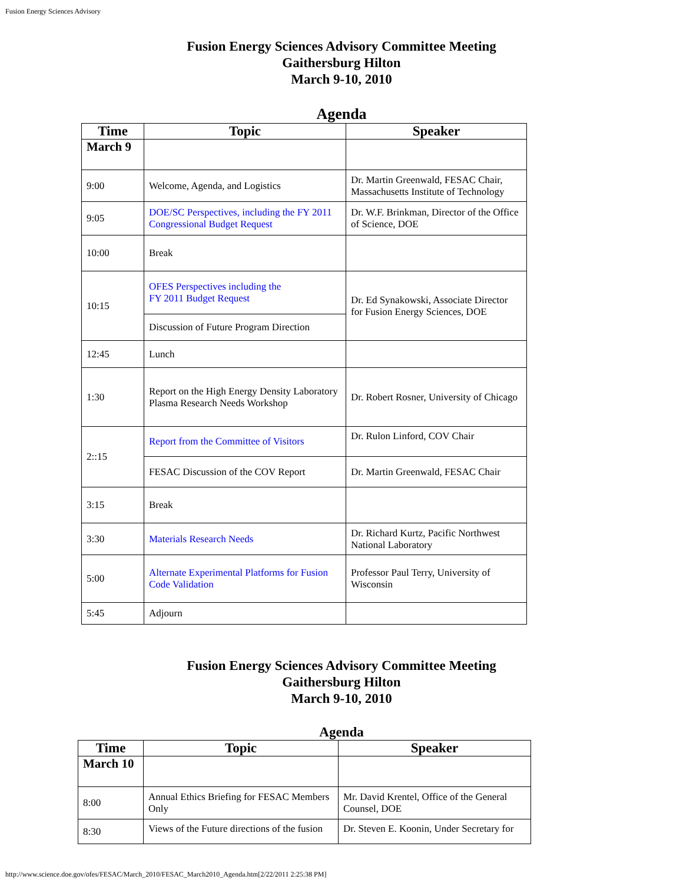Fusion Energy Sciences Advisory
Fusion Energy Sciences Advisory Committee Meeting
Gaithersburg Hilton
March 9-10, 2010
Agenda
| Time | Topic | Speaker |
| --- | --- | --- |
| March 9 | | |
| 9:00 | Welcome, Agenda, and Logistics | Dr. Martin Greenwald, FESAC Chair, Massachusetts Institute of Technology |
| 9:05 | DOE/SC Perspectives, including the FY 2011 Congressional Budget Request | Dr. W.F. Brinkman, Director of the Office of Science, DOE |
| 10:00 | Break | |
| 10:15 | OFES Perspectives including the FY 2011 Budget Request | Dr. Ed Synakowski, Associate Director for Fusion Energy Sciences, DOE |
| | Discussion of Future Program Direction | |
| 12:45 | Lunch | |
| 1:30 | Report on the High Energy Density Laboratory Plasma Research Needs Workshop | Dr. Robert Rosner, University of Chicago |
| 2::15 | Report from the Committee of Visitors | Dr. Rulon Linford, COV Chair |
| | FESAC Discussion of the COV Report | Dr. Martin Greenwald, FESAC Chair |
| 3:15 | Break | |
| 3:30 | Materials Research Needs | Dr. Richard Kurtz, Pacific Northwest National Laboratory |
| 5:00 | Alternate Experimental Platforms for Fusion Code Validation | Professor Paul Terry, University of Wisconsin |
| 5:45 | Adjourn | |
Fusion Energy Sciences Advisory Committee Meeting
Gaithersburg Hilton
March 9-10, 2010
Agenda
| Time | Topic | Speaker |
| --- | --- | --- |
| March 10 | | |
| 8:00 | Annual Ethics Briefing for FESAC Members Only | Mr. David Krentel, Office of the General Counsel, DOE |
| 8:30 | Views of the Future directions of the fusion | Dr. Steven E. Koonin, Under Secretary for |
http://www.science.doe.gov/ofes/FESAC/March_2010/FESAC_March2010_Agenda.htm[2/22/2011 2:25:38 PM]